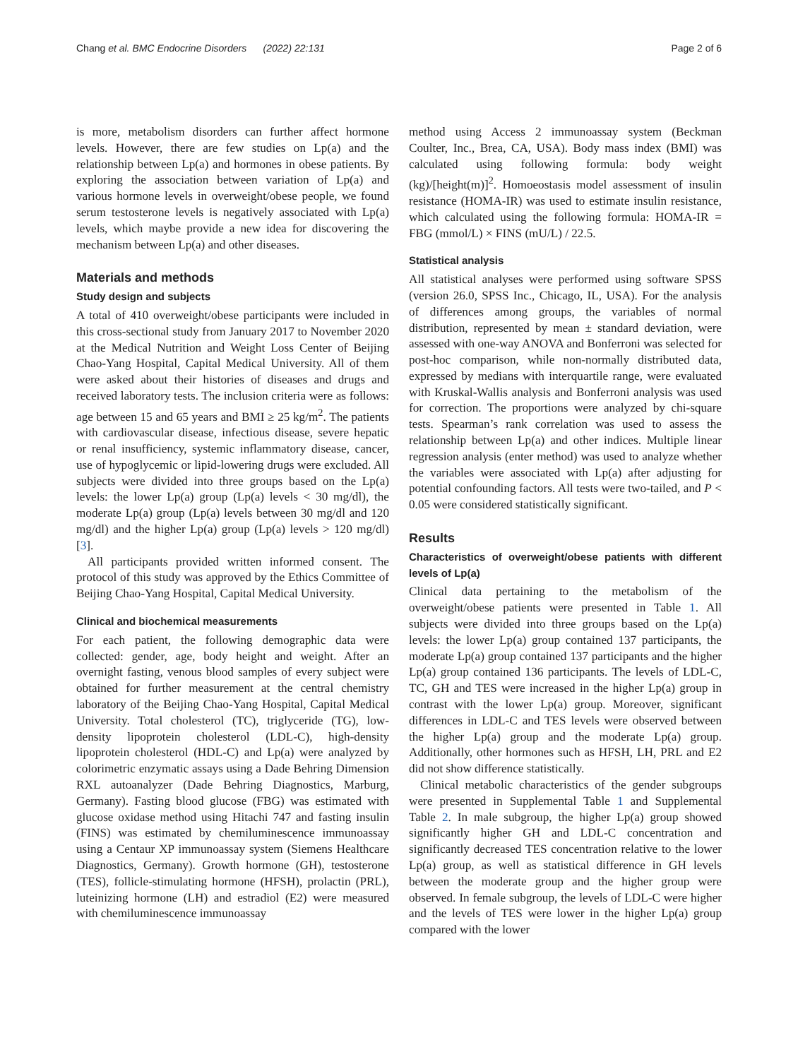Chang et al. BMC Endocrine Disorders (2022) 22:131 Page 2 of 6
is more, metabolism disorders can further affect hormone levels. However, there are few studies on Lp(a) and the relationship between Lp(a) and hormones in obese patients. By exploring the association between variation of Lp(a) and various hormone levels in overweight/obese people, we found serum testosterone levels is negatively associated with Lp(a) levels, which maybe provide a new idea for discovering the mechanism between Lp(a) and other diseases.
Materials and methods
Study design and subjects
A total of 410 overweight/obese participants were included in this cross-sectional study from January 2017 to November 2020 at the Medical Nutrition and Weight Loss Center of Beijing Chao-Yang Hospital, Capital Medical University. All of them were asked about their histories of diseases and drugs and received laboratory tests. The inclusion criteria were as follows: age between 15 and 65 years and BMI ≥ 25 kg/m<sup>2</sup>. The patients with cardiovascular disease, infectious disease, severe hepatic or renal insufficiency, systemic inflammatory disease, cancer, use of hypoglycemic or lipid-lowering drugs were excluded. All subjects were divided into three groups based on the Lp(a) levels: the lower Lp(a) group (Lp(a) levels < 30 mg/dl), the moderate Lp(a) group (Lp(a) levels between 30 mg/dl and 120 mg/dl) and the higher Lp(a) group (Lp(a) levels > 120 mg/dl) [3].
All participants provided written informed consent. The protocol of this study was approved by the Ethics Committee of Beijing Chao-Yang Hospital, Capital Medical University.
Clinical and biochemical measurements
For each patient, the following demographic data were collected: gender, age, body height and weight. After an overnight fasting, venous blood samples of every subject were obtained for further measurement at the central chemistry laboratory of the Beijing Chao-Yang Hospital, Capital Medical University. Total cholesterol (TC), triglyceride (TG), low-density lipoprotein cholesterol (LDL-C), high-density lipoprotein cholesterol (HDL-C) and Lp(a) were analyzed by colorimetric enzymatic assays using a Dade Behring Dimension RXL autoanalyzer (Dade Behring Diagnostics, Marburg, Germany). Fasting blood glucose (FBG) was estimated with glucose oxidase method using Hitachi 747 and fasting insulin (FINS) was estimated by chemiluminescence immunoassay using a Centaur XP immunoassay system (Siemens Healthcare Diagnostics, Germany). Growth hormone (GH), testosterone (TES), follicle-stimulating hormone (HFSH), prolactin (PRL), luteinizing hormone (LH) and estradiol (E2) were measured with chemiluminescence immunoassay
method using Access 2 immunoassay system (Beckman Coulter, Inc., Brea, CA, USA). Body mass index (BMI) was calculated using following formula: body weight (kg)/[height(m)]<sup>2</sup>. Homoeostasis model assessment of insulin resistance (HOMA-IR) was used to estimate insulin resistance, which calculated using the following formula: HOMA-IR = FBG (mmol/L) × FINS (mU/L) / 22.5.
Statistical analysis
All statistical analyses were performed using software SPSS (version 26.0, SPSS Inc., Chicago, IL, USA). For the analysis of differences among groups, the variables of normal distribution, represented by mean ± standard deviation, were assessed with one-way ANOVA and Bonferroni was selected for post-hoc comparison, while non-normally distributed data, expressed by medians with interquartile range, were evaluated with Kruskal-Wallis analysis and Bonferroni analysis was used for correction. The proportions were analyzed by chi-square tests. Spearman’s rank correlation was used to assess the relationship between Lp(a) and other indices. Multiple linear regression analysis (enter method) was used to analyze whether the variables were associated with Lp(a) after adjusting for potential confounding factors. All tests were two-tailed, and P < 0.05 were considered statistically significant.
Results
Characteristics of overweight/obese patients with different levels of Lp(a)
Clinical data pertaining to the metabolism of the overweight/obese patients were presented in Table 1. All subjects were divided into three groups based on the Lp(a) levels: the lower Lp(a) group contained 137 participants, the moderate Lp(a) group contained 137 participants and the higher Lp(a) group contained 136 participants. The levels of LDL-C, TC, GH and TES were increased in the higher Lp(a) group in contrast with the lower Lp(a) group. Moreover, significant differences in LDL-C and TES levels were observed between the higher Lp(a) group and the moderate Lp(a) group. Additionally, other hormones such as HFSH, LH, PRL and E2 did not show difference statistically.
Clinical metabolic characteristics of the gender subgroups were presented in Supplemental Table 1 and Supplemental Table 2. In male subgroup, the higher Lp(a) group showed significantly higher GH and LDL-C concentration and significantly decreased TES concentration relative to the lower Lp(a) group, as well as statistical difference in GH levels between the moderate group and the higher group were observed. In female subgroup, the levels of LDL-C were higher and the levels of TES were lower in the higher Lp(a) group compared with the lower